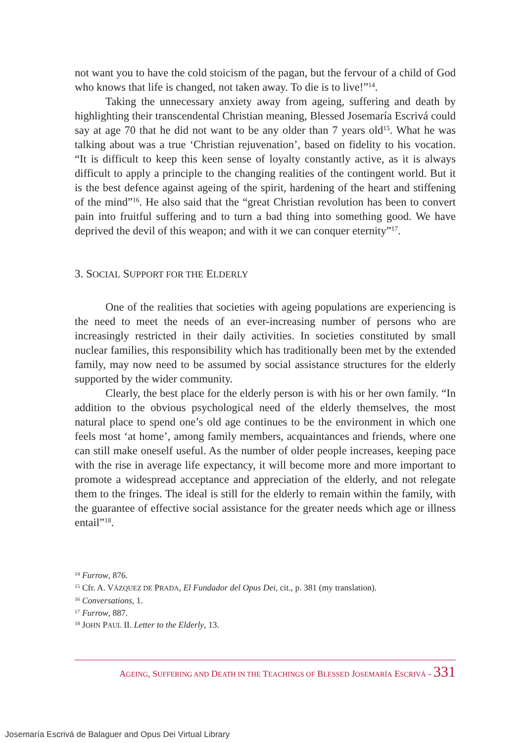not want you to have the cold stoicism of the pagan, but the fervour of a child of God who knows that life is changed, not taken away. To die is to live!”<sup>14</sup>.
Taking the unnecessary anxiety away from ageing, suffering and death by highlighting their transcendental Christian meaning, Blessed Josemaría Escrivá could say at age 70 that he did not want to be any older than 7 years old<sup>15</sup>. What he was talking about was a true ‘Christian rejuvenation’, based on fidelity to his vocation. “It is difficult to keep this keen sense of loyalty constantly active, as it is always difficult to apply a principle to the changing realities of the contingent world. But it is the best defence against ageing of the spirit, hardening of the heart and stiffening of the mind”<sup>16</sup>. He also said that the “great Christian revolution has been to convert pain into fruitful suffering and to turn a bad thing into something good. We have deprived the devil of this weapon; and with it we can conquer eternity”<sup>17</sup>.
3. SOCIAL SUPPORT FOR THE ELDERLY
One of the realities that societies with ageing populations are experiencing is the need to meet the needs of an ever-increasing number of persons who are increasingly restricted in their daily activities. In societies constituted by small nuclear families, this responsibility which has traditionally been met by the extended family, may now need to be assumed by social assistance structures for the elderly supported by the wider community.
Clearly, the best place for the elderly person is with his or her own family. “In addition to the obvious psychological need of the elderly themselves, the most natural place to spend one’s old age continues to be the environment in which one feels most ‘at home’, among family members, acquaintances and friends, where one can still make oneself useful. As the number of older people increases, keeping pace with the rise in average life expectancy, it will become more and more important to promote a widespread acceptance and appreciation of the elderly, and not relegate them to the fringes. The ideal is still for the elderly to remain within the family, with the guarantee of effective social assistance for the greater needs which age or illness entail”<sup>18</sup>.
<sup>14</sup> Furrow, 876.
<sup>15</sup> Cfr. A. VÁZQUEZ DE PRADA, El Fundador del Opus Dei, cit., p. 381 (my translation).
<sup>16</sup> Conversations, 1.
<sup>17</sup> Furrow, 887.
<sup>18</sup> JOHN PAUL II. Letter to the Elderly, 13.
AGEING, SUFFERING AND DEATH IN THE TEACHINGS OF BLESSED JOSEMARÍA ESCRIVÁ - 331
Josemaría Escrivá de Balaguer and Opus Dei Virtual Library